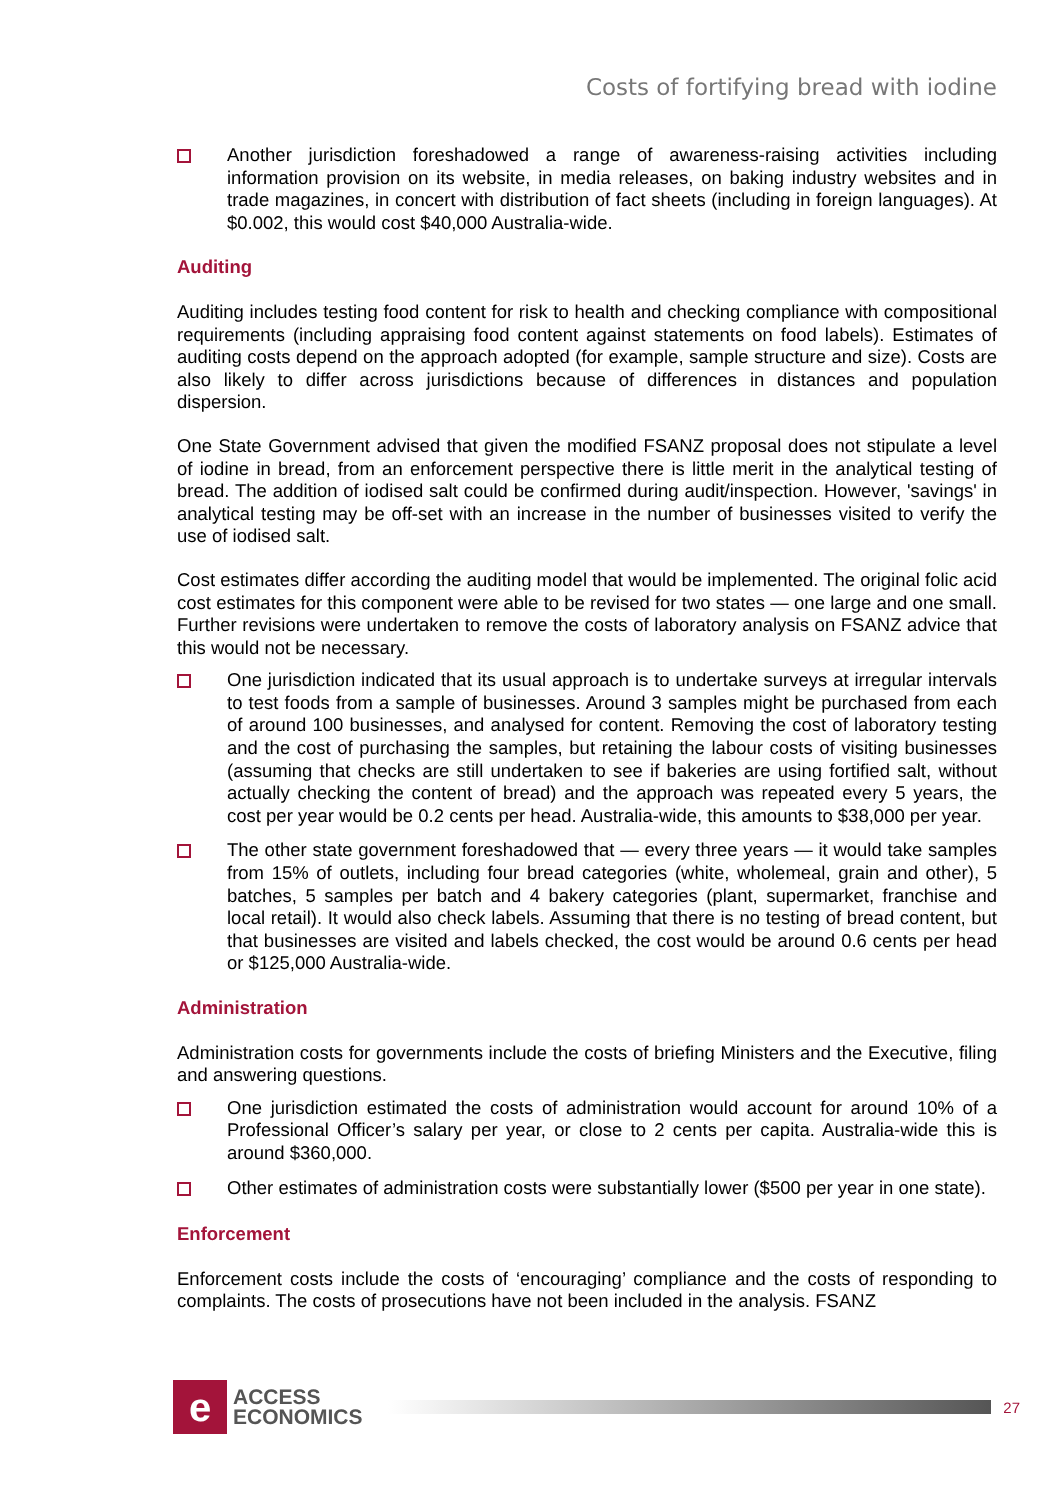Costs of fortifying bread with iodine
Another jurisdiction foreshadowed a range of awareness-raising activities including information provision on its website, in media releases, on baking industry websites and in trade magazines, in concert with distribution of fact sheets (including in foreign languages). At $0.002, this would cost $40,000 Australia-wide.
Auditing
Auditing includes testing food content for risk to health and checking compliance with compositional requirements (including appraising food content against statements on food labels). Estimates of auditing costs depend on the approach adopted (for example, sample structure and size). Costs are also likely to differ across jurisdictions because of differences in distances and population dispersion.
One State Government advised that given the modified FSANZ proposal does not stipulate a level of iodine in bread, from an enforcement perspective there is little merit in the analytical testing of bread. The addition of iodised salt could be confirmed during audit/inspection. However, 'savings' in analytical testing may be off-set with an increase in the number of businesses visited to verify the use of iodised salt.
Cost estimates differ according the auditing model that would be implemented. The original folic acid cost estimates for this component were able to be revised for two states — one large and one small. Further revisions were undertaken to remove the costs of laboratory analysis on FSANZ advice that this would not be necessary.
One jurisdiction indicated that its usual approach is to undertake surveys at irregular intervals to test foods from a sample of businesses. Around 3 samples might be purchased from each of around 100 businesses, and analysed for content. Removing the cost of laboratory testing and the cost of purchasing the samples, but retaining the labour costs of visiting businesses (assuming that checks are still undertaken to see if bakeries are using fortified salt, without actually checking the content of bread) and the approach was repeated every 5 years, the cost per year would be 0.2 cents per head. Australia-wide, this amounts to $38,000 per year.
The other state government foreshadowed that — every three years — it would take samples from 15% of outlets, including four bread categories (white, wholemeal, grain and other), 5 batches, 5 samples per batch and 4 bakery categories (plant, supermarket, franchise and local retail). It would also check labels. Assuming that there is no testing of bread content, but that businesses are visited and labels checked, the cost would be around 0.6 cents per head or $125,000 Australia-wide.
Administration
Administration costs for governments include the costs of briefing Ministers and the Executive, filing and answering questions.
One jurisdiction estimated the costs of administration would account for around 10% of a Professional Officer’s salary per year, or close to 2 cents per capita. Australia-wide this is around $360,000.
Other estimates of administration costs were substantially lower ($500 per year in one state).
Enforcement
Enforcement costs include the costs of ‘encouraging’ compliance and the costs of responding to complaints. The costs of prosecutions have not been included in the analysis. FSANZ
e
ACCESS
ECONOMICS
27